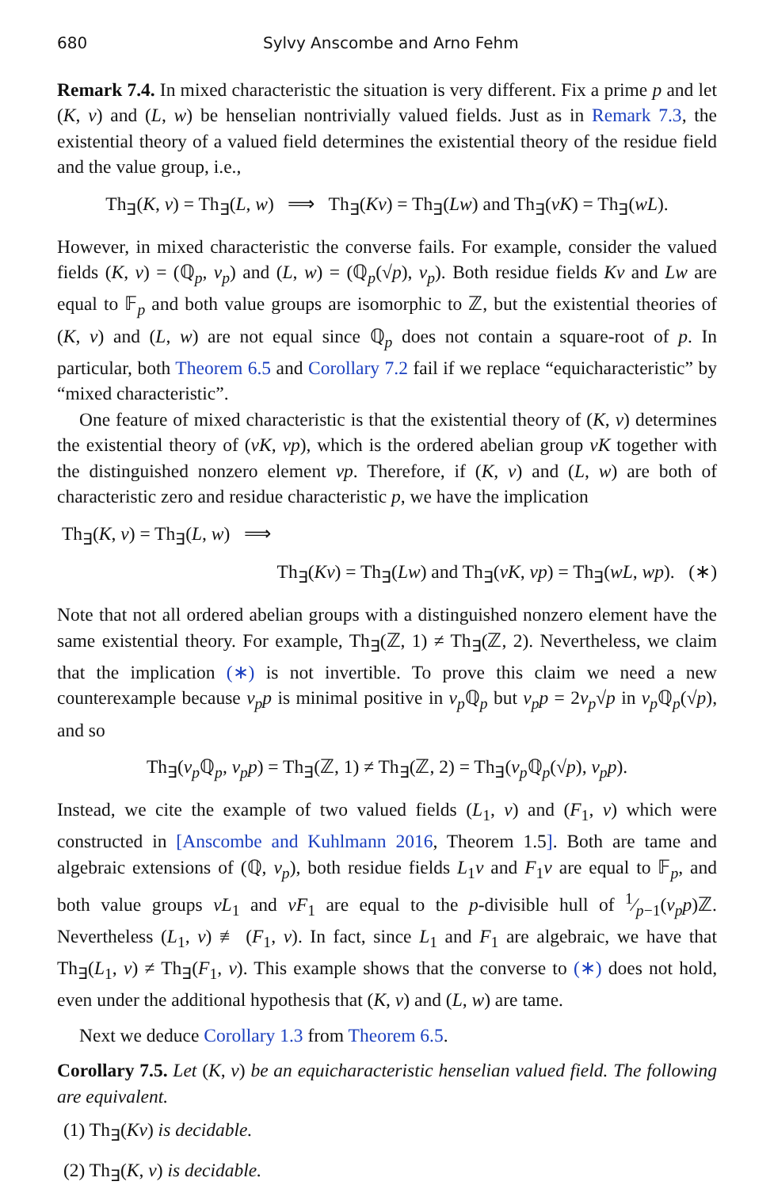680 Sylvy Anscombe and Arno Fehm
Remark 7.4. In mixed characteristic the situation is very different. Fix a prime p and let (K, v) and (L, w) be henselian nontrivially valued fields. Just as in Remark 7.3, the existential theory of a valued field determines the existential theory of the residue field and the value group, i.e.,
Th<sub>∃</sub>(K, v) = Th<sub>∃</sub>(L, w) ⟹ Th<sub>∃</sub>(Kv) = Th<sub>∃</sub>(Lw) and Th<sub>∃</sub>(vK) = Th<sub>∃</sub>(wL).
However, in mixed characteristic the converse fails. For example, consider the valued fields (K, v) = (ℚ<sub>p</sub>, v<sub>p</sub>) and (L, w) = (ℚ<sub>p</sub>(√p), v<sub>p</sub>). Both residue fields Kv and Lw are equal to 𝔽<sub>p</sub> and both value groups are isomorphic to ℤ, but the existential theories of (K, v) and (L, w) are not equal since ℚ<sub>p</sub> does not contain a square-root of p. In particular, both Theorem 6.5 and Corollary 7.2 fail if we replace “equicharacteristic” by “mixed characteristic”.
One feature of mixed characteristic is that the existential theory of (K, v) determines the existential theory of (vK, vp), which is the ordered abelian group vK together with the distinguished nonzero element vp. Therefore, if (K, v) and (L, w) are both of characteristic zero and residue characteristic p, we have the implication
Th<sub>∃</sub>(K, v) = Th<sub>∃</sub>(L, w) ⟹
Th<sub>∃</sub>(Kv) = Th<sub>∃</sub>(Lw) and Th<sub>∃</sub>(vK, vp) = Th<sub>∃</sub>(wL, wp). (∗)
Note that not all ordered abelian groups with a distinguished nonzero element have the same existential theory. For example, Th<sub>∃</sub>(ℤ, 1) ≠ Th<sub>∃</sub>(ℤ, 2). Nevertheless, we claim that the implication (∗) is not invertible. To prove this claim we need a new counterexample because v<sub>p</sub>p is minimal positive in v<sub>p</sub> ℚ<sub>p</sub> but v<sub>p</sub>p = 2v<sub>p</sub>√p in v<sub>p</sub> ℚ<sub>p</sub>(√p), and so
Th<sub>∃</sub>(v<sub>p</sub> ℚ<sub>p</sub>, v<sub>p</sub>p) = Th<sub>∃</sub>(ℤ, 1) ≠ Th<sub>∃</sub>(ℤ, 2) = Th<sub>∃</sub>(v<sub>p</sub> ℚ<sub>p</sub>(√p), v<sub>p</sub>p).
Instead, we cite the example of two valued fields (L<sub>1</sub>, v) and (F<sub>1</sub>, v) which were constructed in [Anscombe and Kuhlmann 2016, Theorem 1.5]. Both are tame and algebraic extensions of (ℚ, v<sub>p</sub>), both residue fields L<sub>1</sub>v and F<sub>1</sub>v are equal to 𝔽<sub>p</sub>, and both value groups vL<sub>1</sub> and vF<sub>1</sub> are equal to the p-divisible hull of 1⁄p−1(v<sub>p</sub>p)ℤ. Nevertheless (L<sub>1</sub>, v) ≢ (F<sub>1</sub>, v). In fact, since L<sub>1</sub> and F<sub>1</sub> are algebraic, we have that Th<sub>∃</sub>(L<sub>1</sub>, v) ≠ Th<sub>∃</sub>(F<sub>1</sub>, v). This example shows that the converse to (∗) does not hold, even under the additional hypothesis that (K, v) and (L, w) are tame.
Next we deduce Corollary 1.3 from Theorem 6.5.
Corollary 7.5. Let (K, v) be an equicharacteristic henselian valued field. The following are equivalent.
(1) Th<sub>∃</sub>(Kv) is decidable.
(2) Th<sub>∃</sub>(K, v) is decidable.